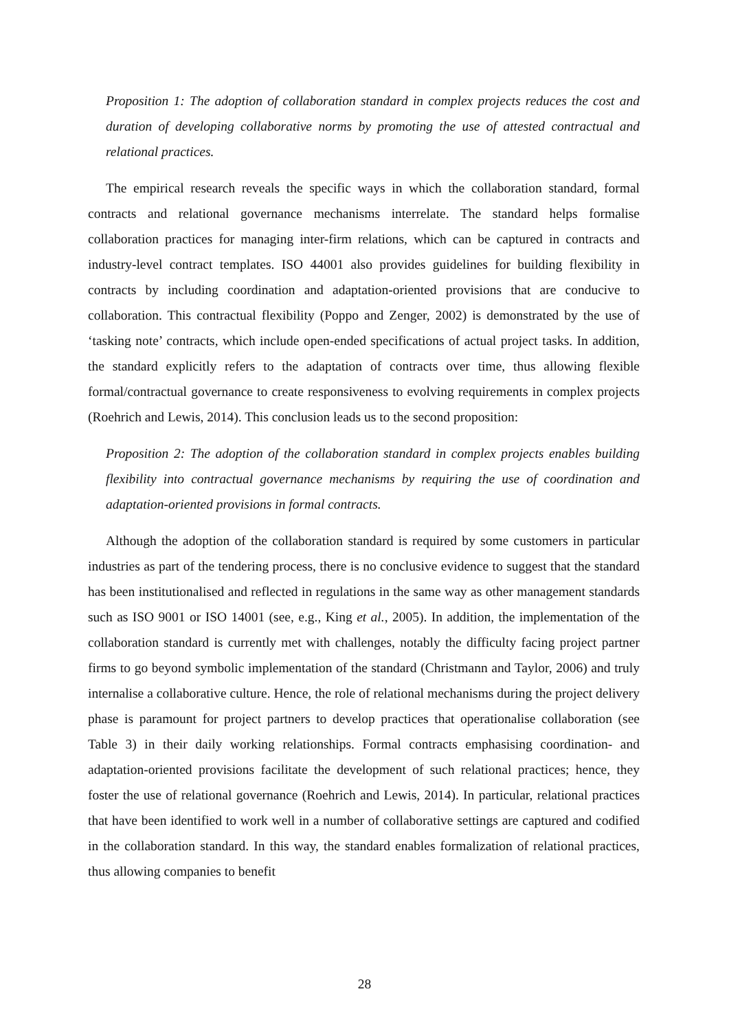Proposition 1: The adoption of collaboration standard in complex projects reduces the cost and duration of developing collaborative norms by promoting the use of attested contractual and relational practices.
The empirical research reveals the specific ways in which the collaboration standard, formal contracts and relational governance mechanisms interrelate. The standard helps formalise collaboration practices for managing inter-firm relations, which can be captured in contracts and industry-level contract templates. ISO 44001 also provides guidelines for building flexibility in contracts by including coordination and adaptation-oriented provisions that are conducive to collaboration. This contractual flexibility (Poppo and Zenger, 2002) is demonstrated by the use of ‘tasking note’ contracts, which include open-ended specifications of actual project tasks. In addition, the standard explicitly refers to the adaptation of contracts over time, thus allowing flexible formal/contractual governance to create responsiveness to evolving requirements in complex projects (Roehrich and Lewis, 2014). This conclusion leads us to the second proposition:
Proposition 2: The adoption of the collaboration standard in complex projects enables building flexibility into contractual governance mechanisms by requiring the use of coordination and adaptation-oriented provisions in formal contracts.
Although the adoption of the collaboration standard is required by some customers in particular industries as part of the tendering process, there is no conclusive evidence to suggest that the standard has been institutionalised and reflected in regulations in the same way as other management standards such as ISO 9001 or ISO 14001 (see, e.g., King et al., 2005). In addition, the implementation of the collaboration standard is currently met with challenges, notably the difficulty facing project partner firms to go beyond symbolic implementation of the standard (Christmann and Taylor, 2006) and truly internalise a collaborative culture. Hence, the role of relational mechanisms during the project delivery phase is paramount for project partners to develop practices that operationalise collaboration (see Table 3) in their daily working relationships. Formal contracts emphasising coordination- and adaptation-oriented provisions facilitate the development of such relational practices; hence, they foster the use of relational governance (Roehrich and Lewis, 2014). In particular, relational practices that have been identified to work well in a number of collaborative settings are captured and codified in the collaboration standard. In this way, the standard enables formalization of relational practices, thus allowing companies to benefit
28